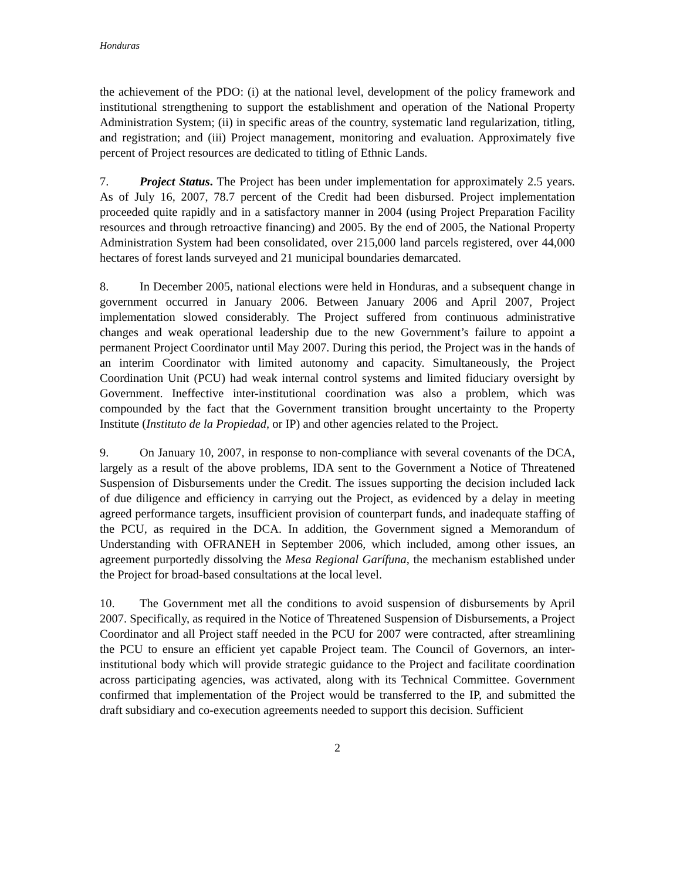Honduras
the achievement of the PDO: (i) at the national level, development of the policy framework and institutional strengthening to support the establishment and operation of the National Property Administration System; (ii) in specific areas of the country, systematic land regularization, titling, and registration; and (iii) Project management, monitoring and evaluation. Approximately five percent of Project resources are dedicated to titling of Ethnic Lands.
7. Project Status. The Project has been under implementation for approximately 2.5 years. As of July 16, 2007, 78.7 percent of the Credit had been disbursed. Project implementation proceeded quite rapidly and in a satisfactory manner in 2004 (using Project Preparation Facility resources and through retroactive financing) and 2005. By the end of 2005, the National Property Administration System had been consolidated, over 215,000 land parcels registered, over 44,000 hectares of forest lands surveyed and 21 municipal boundaries demarcated.
8. In December 2005, national elections were held in Honduras, and a subsequent change in government occurred in January 2006. Between January 2006 and April 2007, Project implementation slowed considerably. The Project suffered from continuous administrative changes and weak operational leadership due to the new Government’s failure to appoint a permanent Project Coordinator until May 2007. During this period, the Project was in the hands of an interim Coordinator with limited autonomy and capacity. Simultaneously, the Project Coordination Unit (PCU) had weak internal control systems and limited fiduciary oversight by Government. Ineffective inter-institutional coordination was also a problem, which was compounded by the fact that the Government transition brought uncertainty to the Property Institute (Instituto de la Propiedad, or IP) and other agencies related to the Project.
9. On January 10, 2007, in response to non-compliance with several covenants of the DCA, largely as a result of the above problems, IDA sent to the Government a Notice of Threatened Suspension of Disbursements under the Credit. The issues supporting the decision included lack of due diligence and efficiency in carrying out the Project, as evidenced by a delay in meeting agreed performance targets, insufficient provision of counterpart funds, and inadequate staffing of the PCU, as required in the DCA. In addition, the Government signed a Memorandum of Understanding with OFRANEH in September 2006, which included, among other issues, an agreement purportedly dissolving the Mesa Regional Garífuna, the mechanism established under the Project for broad-based consultations at the local level.
10. The Government met all the conditions to avoid suspension of disbursements by April 2007. Specifically, as required in the Notice of Threatened Suspension of Disbursements, a Project Coordinator and all Project staff needed in the PCU for 2007 were contracted, after streamlining the PCU to ensure an efficient yet capable Project team. The Council of Governors, an inter-institutional body which will provide strategic guidance to the Project and facilitate coordination across participating agencies, was activated, along with its Technical Committee. Government confirmed that implementation of the Project would be transferred to the IP, and submitted the draft subsidiary and co-execution agreements needed to support this decision. Sufficient
2